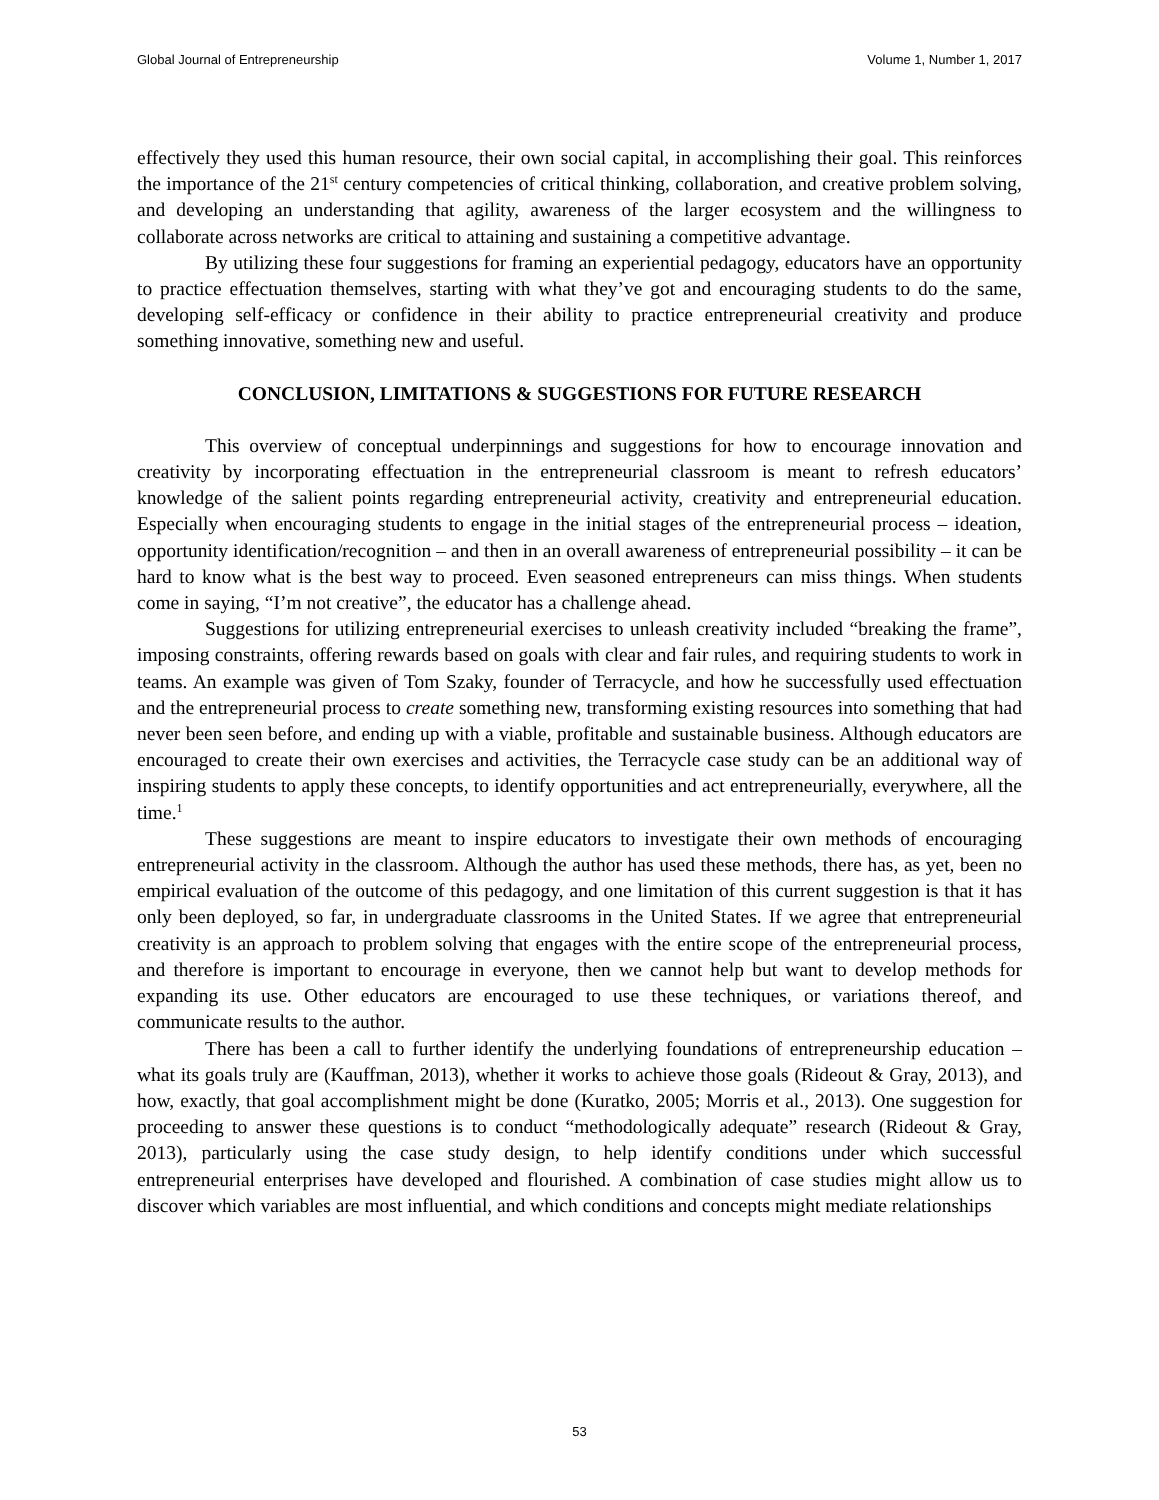Global Journal of Entrepreneurship Volume 1, Number 1, 2017
effectively they used this human resource, their own social capital, in accomplishing their goal. This reinforces the importance of the 21<sup>st</sup> century competencies of critical thinking, collaboration, and creative problem solving, and developing an understanding that agility, awareness of the larger ecosystem and the willingness to collaborate across networks are critical to attaining and sustaining a competitive advantage.
By utilizing these four suggestions for framing an experiential pedagogy, educators have an opportunity to practice effectuation themselves, starting with what they’ve got and encouraging students to do the same, developing self-efficacy or confidence in their ability to practice entrepreneurial creativity and produce something innovative, something new and useful.
CONCLUSION, LIMITATIONS & SUGGESTIONS FOR FUTURE RESEARCH
This overview of conceptual underpinnings and suggestions for how to encourage innovation and creativity by incorporating effectuation in the entrepreneurial classroom is meant to refresh educators’ knowledge of the salient points regarding entrepreneurial activity, creativity and entrepreneurial education. Especially when encouraging students to engage in the initial stages of the entrepreneurial process – ideation, opportunity identification/recognition – and then in an overall awareness of entrepreneurial possibility – it can be hard to know what is the best way to proceed. Even seasoned entrepreneurs can miss things. When students come in saying, “I’m not creative”, the educator has a challenge ahead.
Suggestions for utilizing entrepreneurial exercises to unleash creativity included “breaking the frame”, imposing constraints, offering rewards based on goals with clear and fair rules, and requiring students to work in teams. An example was given of Tom Szaky, founder of Terracycle, and how he successfully used effectuation and the entrepreneurial process to create something new, transforming existing resources into something that had never been seen before, and ending up with a viable, profitable and sustainable business. Although educators are encouraged to create their own exercises and activities, the Terracycle case study can be an additional way of inspiring students to apply these concepts, to identify opportunities and act entrepreneurially, everywhere, all the time.<sup>1</sup>
These suggestions are meant to inspire educators to investigate their own methods of encouraging entrepreneurial activity in the classroom. Although the author has used these methods, there has, as yet, been no empirical evaluation of the outcome of this pedagogy, and one limitation of this current suggestion is that it has only been deployed, so far, in undergraduate classrooms in the United States. If we agree that entrepreneurial creativity is an approach to problem solving that engages with the entire scope of the entrepreneurial process, and therefore is important to encourage in everyone, then we cannot help but want to develop methods for expanding its use. Other educators are encouraged to use these techniques, or variations thereof, and communicate results to the author.
There has been a call to further identify the underlying foundations of entrepreneurship education – what its goals truly are (Kauffman, 2013), whether it works to achieve those goals (Rideout & Gray, 2013), and how, exactly, that goal accomplishment might be done (Kuratko, 2005; Morris et al., 2013). One suggestion for proceeding to answer these questions is to conduct “methodologically adequate” research (Rideout & Gray, 2013), particularly using the case study design, to help identify conditions under which successful entrepreneurial enterprises have developed and flourished. A combination of case studies might allow us to discover which variables are most influential, and which conditions and concepts might mediate relationships
53